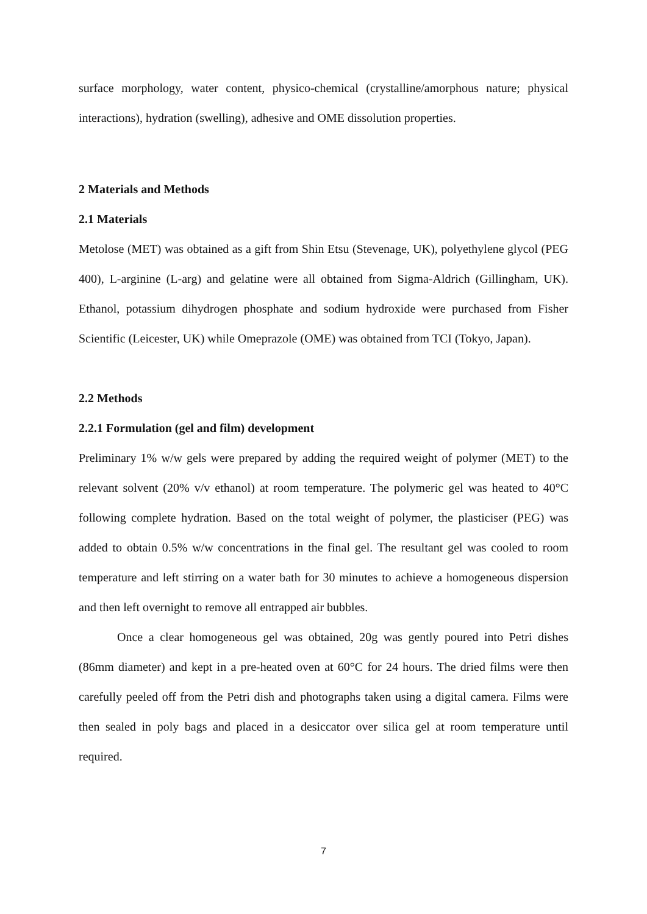surface morphology, water content, physico-chemical (crystalline/amorphous nature; physical interactions), hydration (swelling), adhesive and OME dissolution properties.
2 Materials and Methods
2.1 Materials
Metolose (MET) was obtained as a gift from Shin Etsu (Stevenage, UK), polyethylene glycol (PEG 400), L-arginine (L-arg) and gelatine were all obtained from Sigma-Aldrich (Gillingham, UK). Ethanol, potassium dihydrogen phosphate and sodium hydroxide were purchased from Fisher Scientific (Leicester, UK) while Omeprazole (OME) was obtained from TCI (Tokyo, Japan).
2.2 Methods
2.2.1 Formulation (gel and film) development
Preliminary 1% w/w gels were prepared by adding the required weight of polymer (MET) to the relevant solvent (20% v/v ethanol) at room temperature. The polymeric gel was heated to 40°C following complete hydration. Based on the total weight of polymer, the plasticiser (PEG) was added to obtain 0.5% w/w concentrations in the final gel. The resultant gel was cooled to room temperature and left stirring on a water bath for 30 minutes to achieve a homogeneous dispersion and then left overnight to remove all entrapped air bubbles.
Once a clear homogeneous gel was obtained, 20g was gently poured into Petri dishes (86mm diameter) and kept in a pre-heated oven at 60°C for 24 hours. The dried films were then carefully peeled off from the Petri dish and photographs taken using a digital camera. Films were then sealed in poly bags and placed in a desiccator over silica gel at room temperature until required.
7